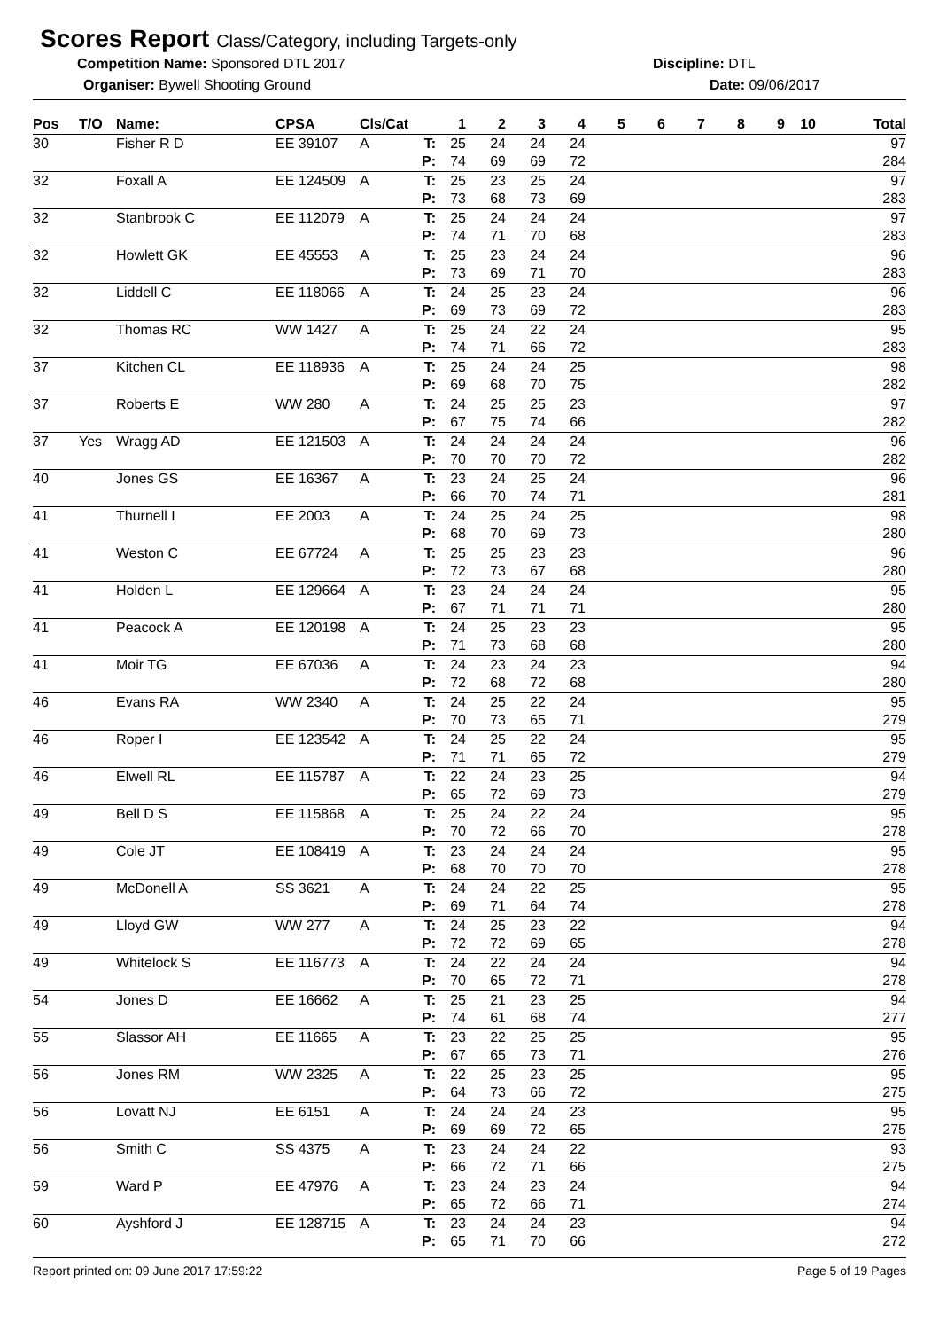Scores Report Class/Category, including Targets-only
Competition Name: Sponsored DTL 2017 Discipline: DTL
Organiser: Bywell Shooting Ground Date: 09/06/2017
| Pos | T/O | Name: | CPSA | Cls/Cat | | 1 | 2 | 3 | 4 | 5 | 6 | 7 | 8 | 9 | 10 | Total |
| --- | --- | --- | --- | --- | --- | --- | --- | --- | --- | --- | --- | --- | --- | --- | --- | --- |
| 30 | | Fisher R D | EE 39107 | A | T: | 25 | 24 | 24 | 24 | | | | | | | 97 |
| | | | | | P: | 74 | 69 | 69 | 72 | | | | | | | 284 |
| 32 | | Foxall A | EE 124509 | A | T: | 25 | 23 | 25 | 24 | | | | | | | 97 |
| | | | | | P: | 73 | 68 | 73 | 69 | | | | | | | 283 |
| 32 | | Stanbrook C | EE 112079 | A | T: | 25 | 24 | 24 | 24 | | | | | | | 97 |
| | | | | | P: | 74 | 71 | 70 | 68 | | | | | | | 283 |
| 32 | | Howlett GK | EE 45553 | A | T: | 25 | 23 | 24 | 24 | | | | | | | 96 |
| | | | | | P: | 73 | 69 | 71 | 70 | | | | | | | 283 |
| 32 | | Liddell C | EE 118066 | A | T: | 24 | 25 | 23 | 24 | | | | | | | 96 |
| | | | | | P: | 69 | 73 | 69 | 72 | | | | | | | 283 |
| 32 | | Thomas RC | WW 1427 | A | T: | 25 | 24 | 22 | 24 | | | | | | | 95 |
| | | | | | P: | 74 | 71 | 66 | 72 | | | | | | | 283 |
| 37 | | Kitchen CL | EE 118936 | A | T: | 25 | 24 | 24 | 25 | | | | | | | 98 |
| | | | | | P: | 69 | 68 | 70 | 75 | | | | | | | 282 |
| 37 | | Roberts E | WW 280 | A | T: | 24 | 25 | 25 | 23 | | | | | | | 97 |
| | | | | | P: | 67 | 75 | 74 | 66 | | | | | | | 282 |
| 37 | Yes | Wragg AD | EE 121503 | A | T: | 24 | 24 | 24 | 24 | | | | | | | 96 |
| | | | | | P: | 70 | 70 | 70 | 72 | | | | | | | 282 |
| 40 | | Jones GS | EE 16367 | A | T: | 23 | 24 | 25 | 24 | | | | | | | 96 |
| | | | | | P: | 66 | 70 | 74 | 71 | | | | | | | 281 |
| 41 | | Thurnell I | EE 2003 | A | T: | 24 | 25 | 24 | 25 | | | | | | | 98 |
| | | | | | P: | 68 | 70 | 69 | 73 | | | | | | | 280 |
| 41 | | Weston C | EE 67724 | A | T: | 25 | 25 | 23 | 23 | | | | | | | 96 |
| | | | | | P: | 72 | 73 | 67 | 68 | | | | | | | 280 |
| 41 | | Holden L | EE 129664 | A | T: | 23 | 24 | 24 | 24 | | | | | | | 95 |
| | | | | | P: | 67 | 71 | 71 | 71 | | | | | | | 280 |
| 41 | | Peacock A | EE 120198 | A | T: | 24 | 25 | 23 | 23 | | | | | | | 95 |
| | | | | | P: | 71 | 73 | 68 | 68 | | | | | | | 280 |
| 41 | | Moir TG | EE 67036 | A | T: | 24 | 23 | 24 | 23 | | | | | | | 94 |
| | | | | | P: | 72 | 68 | 72 | 68 | | | | | | | 280 |
| 46 | | Evans RA | WW 2340 | A | T: | 24 | 25 | 22 | 24 | | | | | | | 95 |
| | | | | | P: | 70 | 73 | 65 | 71 | | | | | | | 279 |
| 46 | | Roper I | EE 123542 | A | T: | 24 | 25 | 22 | 24 | | | | | | | 95 |
| | | | | | P: | 71 | 71 | 65 | 72 | | | | | | | 279 |
| 46 | | Elwell RL | EE 115787 | A | T: | 22 | 24 | 23 | 25 | | | | | | | 94 |
| | | | | | P: | 65 | 72 | 69 | 73 | | | | | | | 279 |
| 49 | | Bell D S | EE 115868 | A | T: | 25 | 24 | 22 | 24 | | | | | | | 95 |
| | | | | | P: | 70 | 72 | 66 | 70 | | | | | | | 278 |
| 49 | | Cole JT | EE 108419 | A | T: | 23 | 24 | 24 | 24 | | | | | | | 95 |
| | | | | | P: | 68 | 70 | 70 | 70 | | | | | | | 278 |
| 49 | | McDonell A | SS 3621 | A | T: | 24 | 24 | 22 | 25 | | | | | | | 95 |
| | | | | | P: | 69 | 71 | 64 | 74 | | | | | | | 278 |
| 49 | | Lloyd GW | WW 277 | A | T: | 24 | 25 | 23 | 22 | | | | | | | 94 |
| | | | | | P: | 72 | 72 | 69 | 65 | | | | | | | 278 |
| 49 | | Whitelock S | EE 116773 | A | T: | 24 | 22 | 24 | 24 | | | | | | | 94 |
| | | | | | P: | 70 | 65 | 72 | 71 | | | | | | | 278 |
| 54 | | Jones D | EE 16662 | A | T: | 25 | 21 | 23 | 25 | | | | | | | 94 |
| | | | | | P: | 74 | 61 | 68 | 74 | | | | | | | 277 |
| 55 | | Slassor AH | EE 11665 | A | T: | 23 | 22 | 25 | 25 | | | | | | | 95 |
| | | | | | P: | 67 | 65 | 73 | 71 | | | | | | | 276 |
| 56 | | Jones RM | WW 2325 | A | T: | 22 | 25 | 23 | 25 | | | | | | | 95 |
| | | | | | P: | 64 | 73 | 66 | 72 | | | | | | | 275 |
| 56 | | Lovatt NJ | EE 6151 | A | T: | 24 | 24 | 24 | 23 | | | | | | | 95 |
| | | | | | P: | 69 | 69 | 72 | 65 | | | | | | | 275 |
| 56 | | Smith C | SS 4375 | A | T: | 23 | 24 | 24 | 22 | | | | | | | 93 |
| | | | | | P: | 66 | 72 | 71 | 66 | | | | | | | 275 |
| 59 | | Ward P | EE 47976 | A | T: | 23 | 24 | 23 | 24 | | | | | | | 94 |
| | | | | | P: | 65 | 72 | 66 | 71 | | | | | | | 274 |
| 60 | | Ayshford J | EE 128715 | A | T: | 23 | 24 | 24 | 23 | | | | | | | 94 |
| | | | | | P: | 65 | 71 | 70 | 66 | | | | | | | 272 |
Report printed on: 09 June 2017 17:59:22 Page 5 of 19 Pages